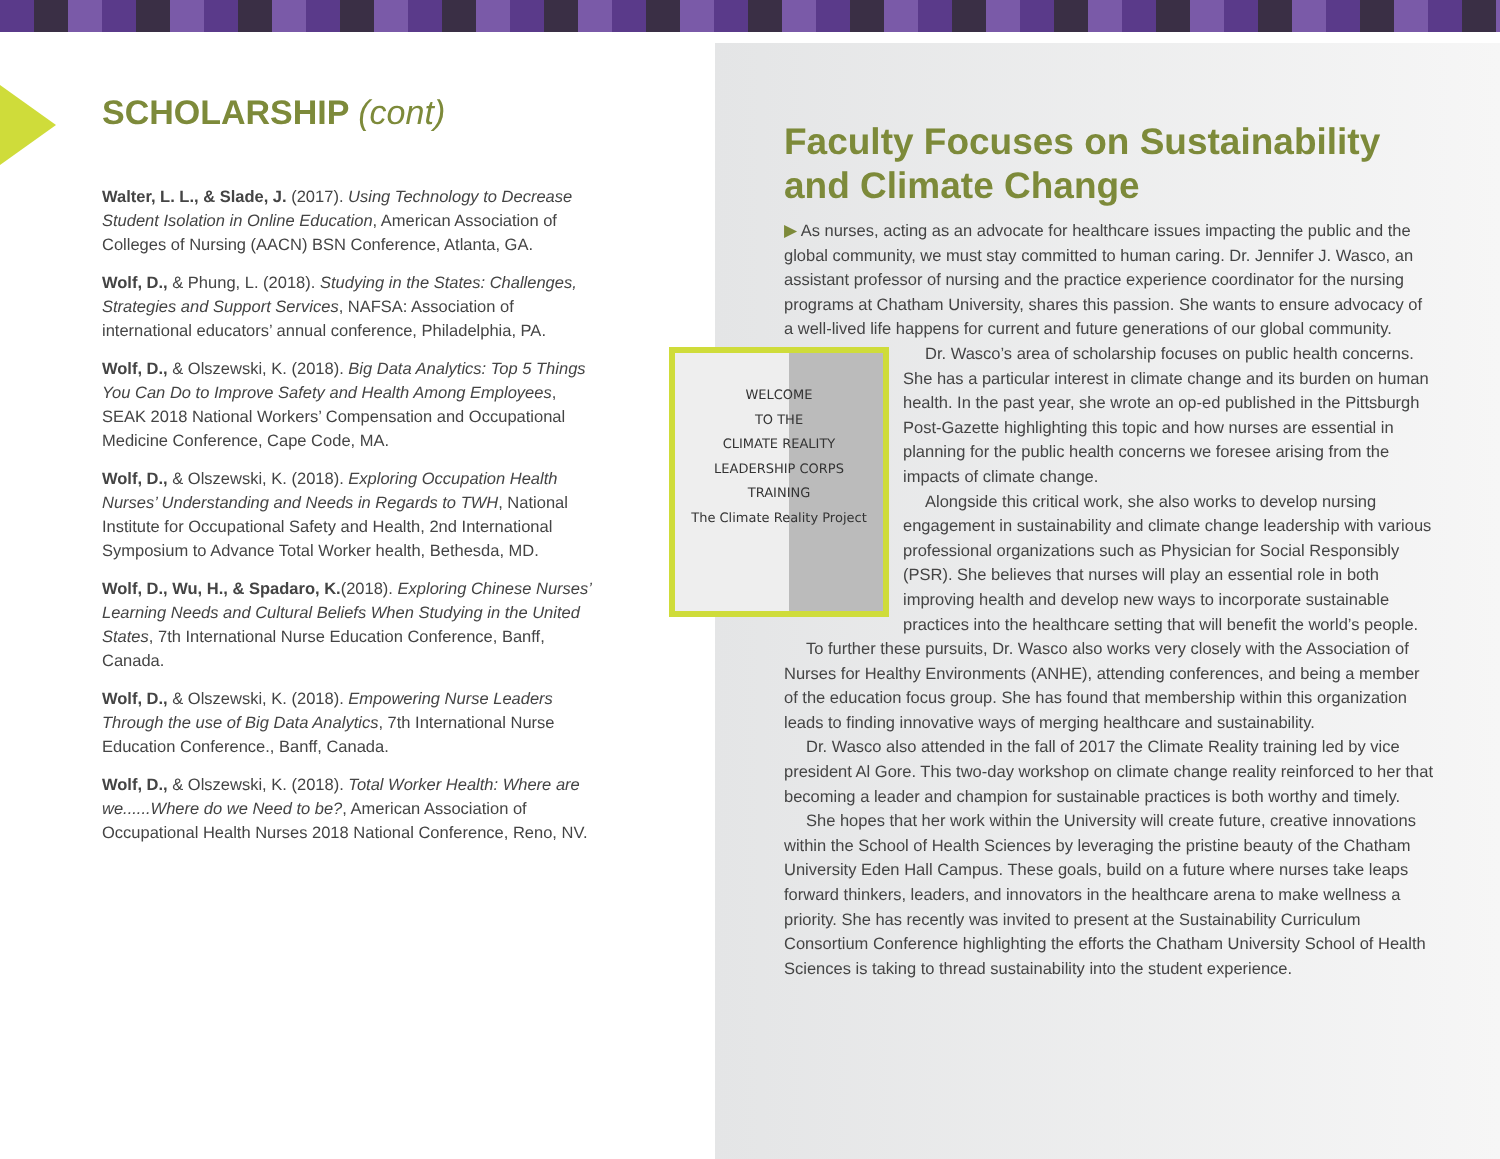SCHOLARSHIP (cont)
Walter, L. L., & Slade, J. (2017). Using Technology to Decrease Student Isolation in Online Education, American Association of Colleges of Nursing (AACN) BSN Conference, Atlanta, GA.
Wolf, D., & Phung, L. (2018). Studying in the States: Challenges, Strategies and Support Services, NAFSA: Association of international educators’ annual conference, Philadelphia, PA.
Wolf, D., & Olszewski, K. (2018). Big Data Analytics: Top 5 Things You Can Do to Improve Safety and Health Among Employees, SEAK 2018 National Workers’ Compensation and Occupational Medicine Conference, Cape Code, MA.
Wolf, D., & Olszewski, K. (2018). Exploring Occupation Health Nurses’ Understanding and Needs in Regards to TWH, National Institute for Occupational Safety and Health, 2nd International Symposium to Advance Total Worker health, Bethesda, MD.
Wolf, D., Wu, H., & Spadaro, K.(2018). Exploring Chinese Nurses’ Learning Needs and Cultural Beliefs When Studying in the United States, 7th International Nurse Education Conference, Banff, Canada.
Wolf, D., & Olszewski, K. (2018). Empowering Nurse Leaders Through the use of Big Data Analytics, 7th International Nurse Education Conference., Banff, Canada.
Wolf, D., & Olszewski, K. (2018). Total Worker Health: Where are we......Where do we Need to be?, American Association of Occupational Health Nurses 2018 National Conference, Reno, NV.
Faculty Focuses on Sustainability and Climate Change
▶ As nurses, acting as an advocate for healthcare issues impacting the public and the global community, we must stay committed to human caring. Dr. Jennifer J. Wasco, an assistant professor of nursing and the practice experience coordinator for the nursing programs at Chatham University, shares this passion. She wants to ensure advocacy of a well-lived life happens for current and future generations of our global community.
WELCOME
TO THE
CLIMATE REALITY
LEADERSHIP CORPS
TRAINING
The Climate Reality Project
Dr. Wasco’s area of scholarship focuses on public health concerns. She has a particular interest in climate change and its burden on human health. In the past year, she wrote an op-ed published in the Pittsburgh Post-Gazette highlighting this topic and how nurses are essential in planning for the public health concerns we foresee arising from the impacts of climate change.
Alongside this critical work, she also works to develop nursing engagement in sustainability and climate change leadership with various professional organizations such as Physician for Social Responsibly (PSR). She believes that nurses will play an essential role in both improving health and develop new ways to incorporate sustainable practices into the healthcare setting that will benefit the world’s people.
To further these pursuits, Dr. Wasco also works very closely with the Association of Nurses for Healthy Environments (ANHE), attending conferences, and being a member of the education focus group. She has found that membership within this organization leads to finding innovative ways of merging healthcare and sustainability.
Dr. Wasco also attended in the fall of 2017 the Climate Reality training led by vice president Al Gore. This two-day workshop on climate change reality reinforced to her that becoming a leader and champion for sustainable practices is both worthy and timely.
She hopes that her work within the University will create future, creative innovations within the School of Health Sciences by leveraging the pristine beauty of the Chatham University Eden Hall Campus. These goals, build on a future where nurses take leaps forward thinkers, leaders, and innovators in the healthcare arena to make wellness a priority. She has recently was invited to present at the Sustainability Curriculum Consortium Conference highlighting the efforts the Chatham University School of Health Sciences is taking to thread sustainability into the student experience.